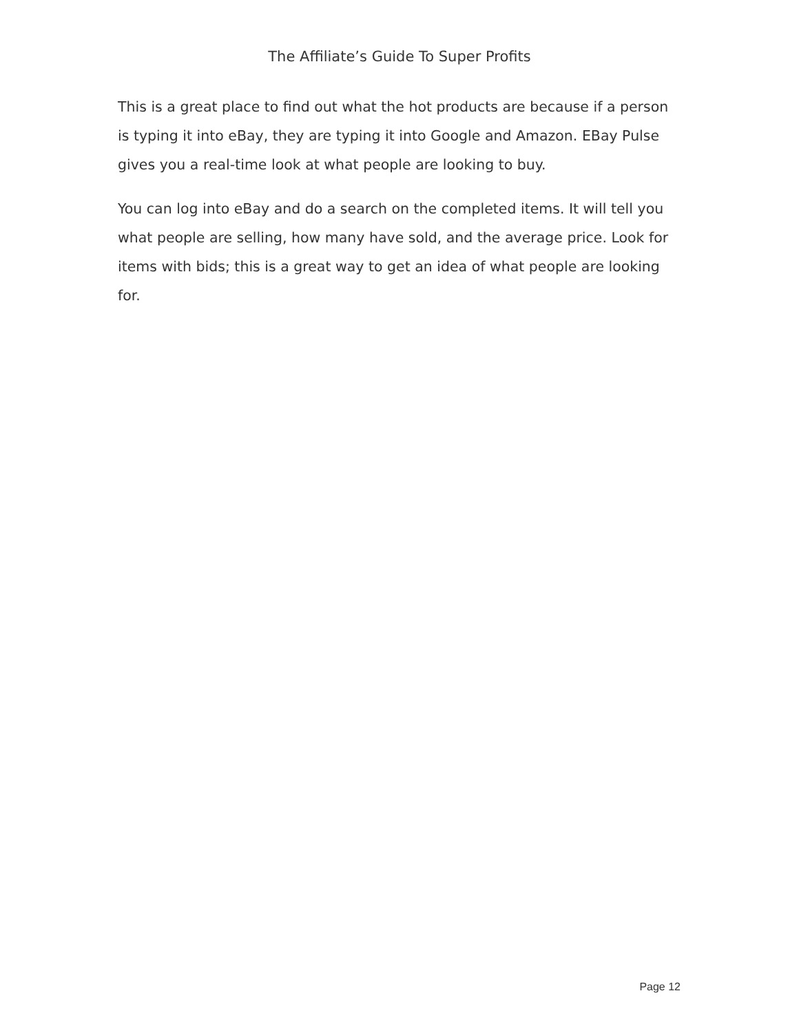The Affiliate’s Guide To Super Profits
This is a great place to find out what the hot products are because if a person is typing it into eBay, they are typing it into Google and Amazon. EBay Pulse gives you a real-time look at what people are looking to buy.
You can log into eBay and do a search on the completed items. It will tell you what people are selling, how many have sold, and the average price. Look for items with bids; this is a great way to get an idea of what people are looking for.
Page 12